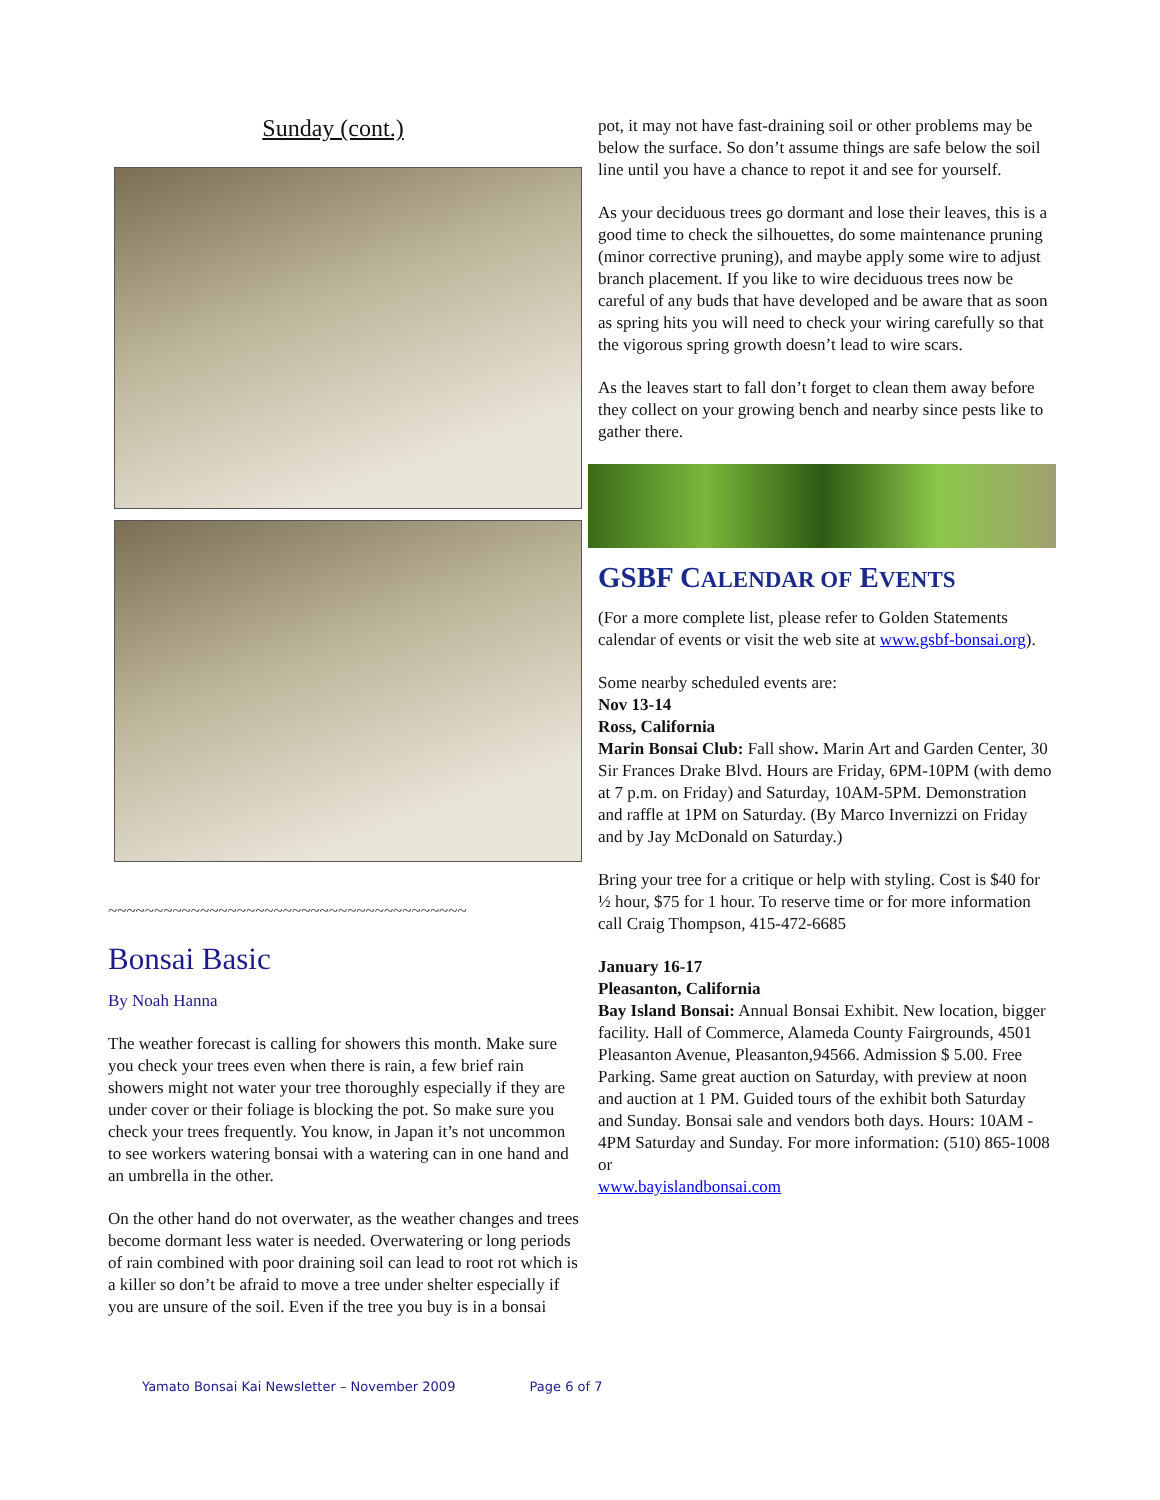Sunday (cont.)
~~~~~~~~~~~~~~~~~~~~~~~~~~~~~~~~~~~~~~~
Bonsai Basic
By Noah Hanna
The weather forecast is calling for showers this month. Make sure you check your trees even when there is rain, a few brief rain showers might not water your tree thoroughly especially if they are under cover or their foliage is blocking the pot. So make sure you check your trees frequently. You know, in Japan it’s not uncommon to see workers watering bonsai with a watering can in one hand and an umbrella in the other.
On the other hand do not overwater, as the weather changes and trees become dormant less water is needed. Overwatering or long periods of rain combined with poor draining soil can lead to root rot which is a killer so don’t be afraid to move a tree under shelter especially if you are unsure of the soil. Even if the tree you buy is in a bonsai
pot, it may not have fast-draining soil or other problems may be below the surface. So don’t assume things are safe below the soil line until you have a chance to repot it and see for yourself.
As your deciduous trees go dormant and lose their leaves, this is a good time to check the silhouettes, do some maintenance pruning (minor corrective pruning), and maybe apply some wire to adjust branch placement. If you like to wire deciduous trees now be careful of any buds that have developed and be aware that as soon as spring hits you will need to check your wiring carefully so that the vigorous spring growth doesn’t lead to wire scars.
As the leaves start to fall don’t forget to clean them away before they collect on your growing bench and nearby since pests like to gather there.
GSBF CALENDAR OF EVENTS
(For a more complete list, please refer to Golden Statements calendar of events or visit the web site at www.gsbf-bonsai.org).
Some nearby scheduled events are:
Nov 13-14
Ross, California
Marin Bonsai Club: Fall show. Marin Art and Garden Center, 30 Sir Frances Drake Blvd. Hours are Friday, 6PM-10PM (with demo at 7 p.m. on Friday) and Saturday, 10AM-5PM. Demonstration and raffle at 1PM on Saturday. (By Marco Invernizzi on Friday and by Jay McDonald on Saturday.)
Bring your tree for a critique or help with styling. Cost is $40 for ½ hour, $75 for 1 hour. To reserve time or for more information call Craig Thompson, 415-472-6685
January 16-17
Pleasanton, California
Bay Island Bonsai: Annual Bonsai Exhibit. New location, bigger facility. Hall of Commerce, Alameda County Fairgrounds, 4501 Pleasanton Avenue, Pleasanton,94566. Admission $ 5.00. Free Parking. Same great auction on Saturday, with preview at noon and auction at 1 PM. Guided tours of the exhibit both Saturday and Sunday. Bonsai sale and vendors both days. Hours: 10AM - 4PM Saturday and Sunday. For more information: (510) 865-1008 or
www.bayislandbonsai.com
Yamato Bonsai Kai Newsletter – November 2009 Page 6 of 7